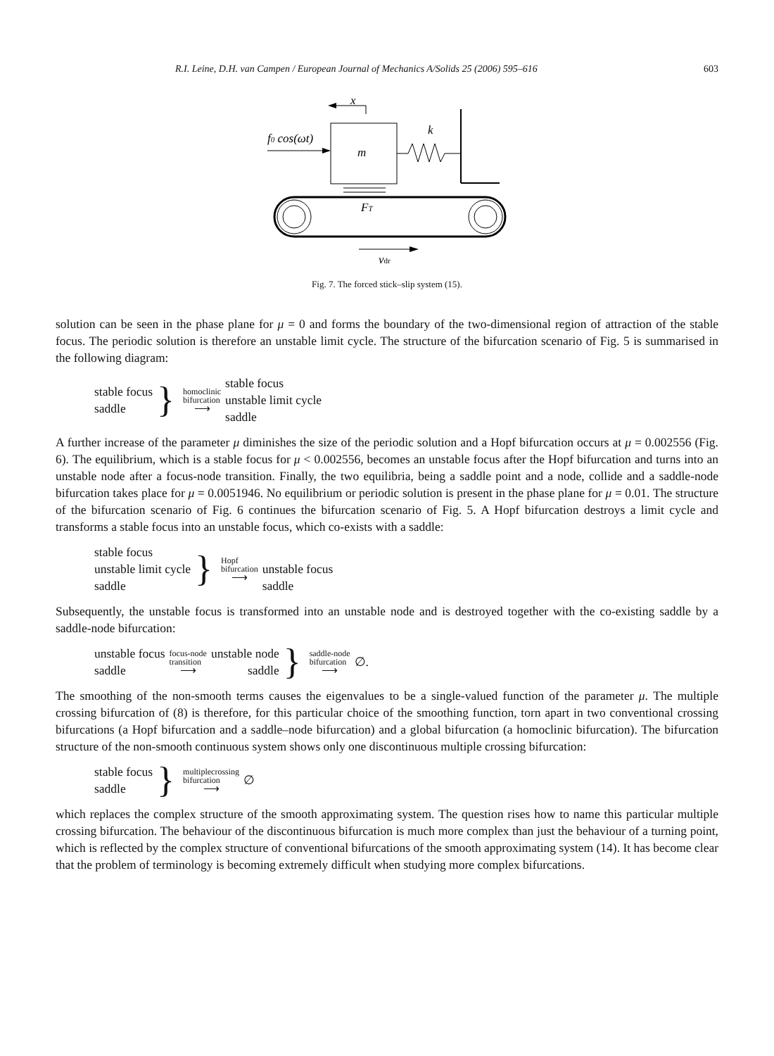R.I. Leine, D.H. van Campen / European Journal of Mechanics A/Solids 25 (2006) 595–616 603
x
m
f0 cos(ωt)
k
FT
vdr
Fig. 7. The forced stick–slip system (15).
solution can be seen in the phase plane for μ = 0 and forms the boundary of the two-dimensional region of attraction of the stable focus. The periodic solution is therefore an unstable limit cycle. The structure of the bifurcation scenario of Fig. 5 is summarised in the following diagram:
stable focus
saddle
}
homoclinic
bifurcation
⟶
stable focus
unstable limit cycle
saddle
A further increase of the parameter μ diminishes the size of the periodic solution and a Hopf bifurcation occurs at μ = 0.002556 (Fig. 6). The equilibrium, which is a stable focus for μ < 0.002556, becomes an unstable focus after the Hopf bifurcation and turns into an unstable node after a focus-node transition. Finally, the two equilibria, being a saddle point and a node, collide and a saddle-node bifurcation takes place for μ = 0.0051946. No equilibrium or periodic solution is present in the phase plane for μ = 0.01. The structure of the bifurcation scenario of Fig. 6 continues the bifurcation scenario of Fig. 5. A Hopf bifurcation destroys a limit cycle and transforms a stable focus into an unstable focus, which co-exists with a saddle:
stable focus
unstable limit cycle
saddle
}
Hopf
bifurcation
⟶
unstable focus
saddle
Subsequently, the unstable focus is transformed into an unstable node and is destroyed together with the co-existing saddle by a saddle-node bifurcation:
unstable focus
saddle
focus-node
transition
⟶
unstable node
saddle
}
saddle-node
bifurcation
⟶
∅.
The smoothing of the non-smooth terms causes the eigenvalues to be a single-valued function of the parameter μ. The multiple crossing bifurcation of (8) is therefore, for this particular choice of the smoothing function, torn apart in two conventional crossing bifurcations (a Hopf bifurcation and a saddle–node bifurcation) and a global bifurcation (a homoclinic bifurcation). The bifurcation structure of the non-smooth continuous system shows only one discontinuous multiple crossing bifurcation:
stable focus
saddle
}
multiplecrossing
bifurcation
⟶
∅
which replaces the complex structure of the smooth approximating system. The question rises how to name this particular multiple crossing bifurcation. The behaviour of the discontinuous bifurcation is much more complex than just the behaviour of a turning point, which is reflected by the complex structure of conventional bifurcations of the smooth approximating system (14). It has become clear that the problem of terminology is becoming extremely difficult when studying more complex bifurcations.